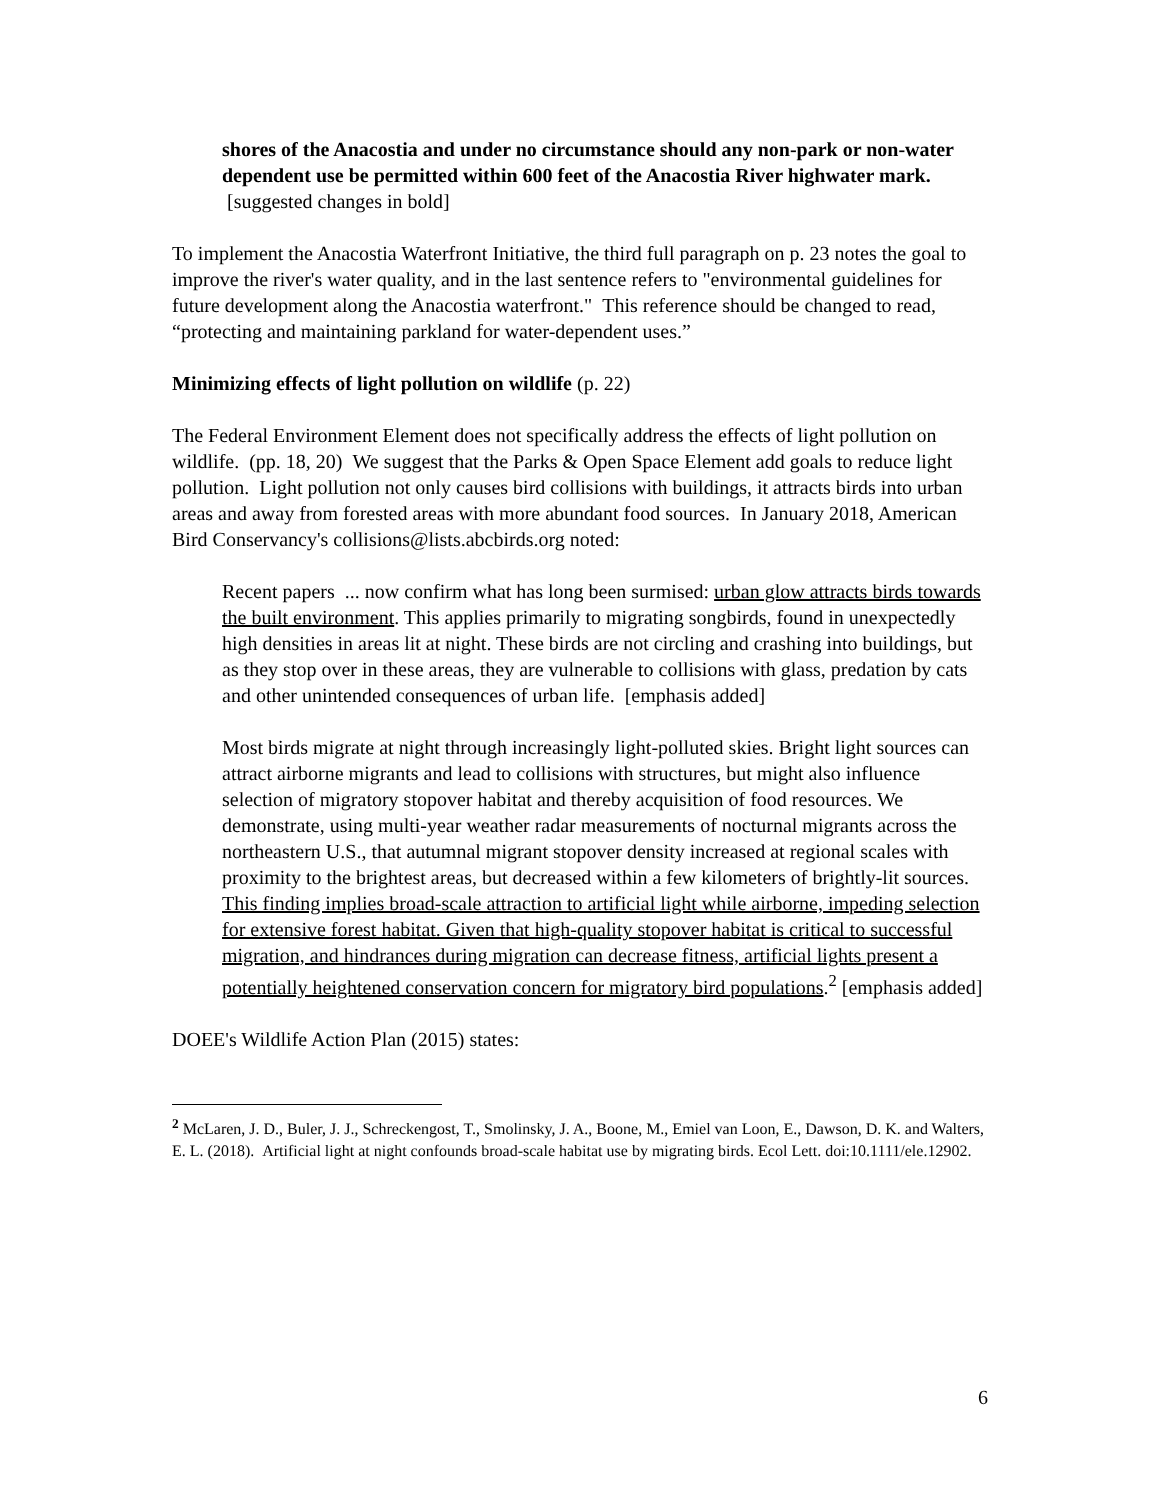shores of the Anacostia and under no circumstance should any non-park or non-water dependent use be permitted within 600 feet of the Anacostia River highwater mark. [suggested changes in bold]
To implement the Anacostia Waterfront Initiative, the third full paragraph on p. 23 notes the goal to improve the river's water quality, and in the last sentence refers to "environmental guidelines for future development along the Anacostia waterfront." This reference should be changed to read, “protecting and maintaining parkland for water-dependent uses.”
Minimizing effects of light pollution on wildlife (p. 22)
The Federal Environment Element does not specifically address the effects of light pollution on wildlife. (pp. 18, 20) We suggest that the Parks & Open Space Element add goals to reduce light pollution. Light pollution not only causes bird collisions with buildings, it attracts birds into urban areas and away from forested areas with more abundant food sources. In January 2018, American Bird Conservancy's collisions@lists.abcbirds.org noted:
Recent papers ... now confirm what has long been surmised: urban glow attracts birds towards the built environment. This applies primarily to migrating songbirds, found in unexpectedly high densities in areas lit at night. These birds are not circling and crashing into buildings, but as they stop over in these areas, they are vulnerable to collisions with glass, predation by cats and other unintended consequences of urban life. [emphasis added]
Most birds migrate at night through increasingly light-polluted skies. Bright light sources can attract airborne migrants and lead to collisions with structures, but might also influence selection of migratory stopover habitat and thereby acquisition of food resources. We demonstrate, using multi-year weather radar measurements of nocturnal migrants across the northeastern U.S., that autumnal migrant stopover density increased at regional scales with proximity to the brightest areas, but decreased within a few kilometers of brightly-lit sources. This finding implies broad-scale attraction to artificial light while airborne, impeding selection for extensive forest habitat. Given that high-quality stopover habitat is critical to successful migration, and hindrances during migration can decrease fitness, artificial lights present a potentially heightened conservation concern for migratory bird populations.<sup>2</sup> [emphasis added]
DOEE's Wildlife Action Plan (2015) states:
<sup>2</sup> McLaren, J. D., Buler, J. J., Schreckengost, T., Smolinsky, J. A., Boone, M., Emiel van Loon, E., Dawson, D. K. and Walters, E. L. (2018). Artificial light at night confounds broad-scale habitat use by migrating birds. Ecol Lett. doi:10.1111/ele.12902.
6